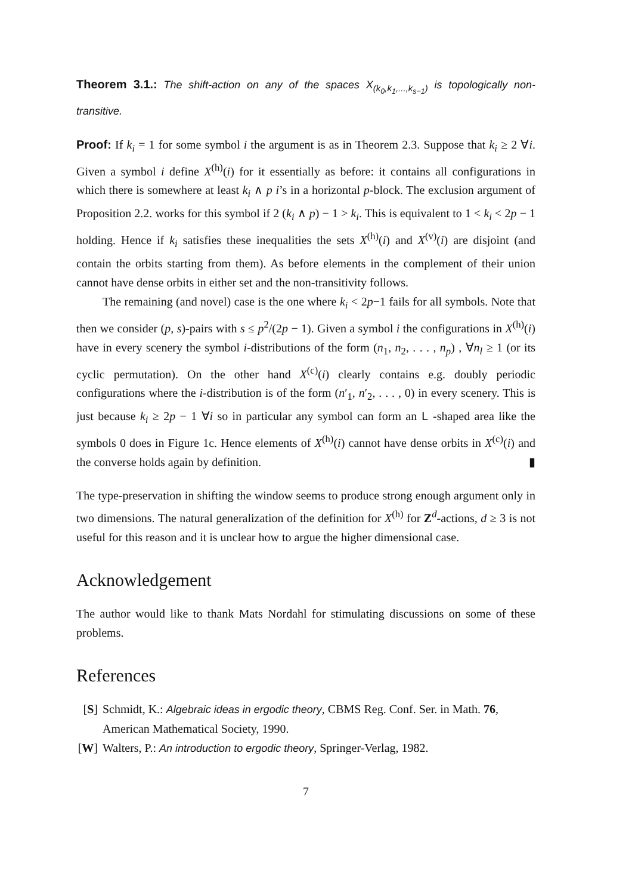Theorem 3.1.: The shift-action on any of the spaces X<sub>(k<sub>0</sub>,k<sub>1</sub>,...,k<sub>s−1</sub>)</sub> is topologically non-transitive.
Proof: If k<sub>i</sub> = 1 for some symbol i the argument is as in Theorem 2.3. Suppose that k<sub>i</sub> ≥ 2 ∀i. Given a symbol i define X<sup>(h)</sup>(i) for it essentially as before: it contains all configurations in which there is somewhere at least k<sub>i</sub> ∧ p i’s in a horizontal p-block. The exclusion argument of Proposition 2.2. works for this symbol if 2 (k<sub>i</sub> ∧ p) − 1 > k<sub>i</sub>. This is equivalent to 1 < k<sub>i</sub> < 2p − 1 holding. Hence if k<sub>i</sub> satisfies these inequalities the sets X<sup>(h)</sup>(i) and X<sup>(v)</sup>(i) are disjoint (and contain the orbits starting from them). As before elements in the complement of their union cannot have dense orbits in either set and the non-transitivity follows.
The remaining (and novel) case is the one where k<sub>i</sub> < 2p−1 fails for all symbols. Note that then we consider (p, s)-pairs with s ≤ p<sup>2</sup>/(2p − 1). Given a symbol i the configurations in X<sup>(h)</sup>(i) have in every scenery the symbol i-distributions of the form (n<sub>1</sub>, n<sub>2</sub>, . . . , n<sub>p</sub>) , ∀n<sub>l</sub> ≥ 1 (or its cyclic permutation). On the other hand X<sup>(c)</sup>(i) clearly contains e.g. doubly periodic configurations where the i-distribution is of the form (n′<sub>1</sub>, n′<sub>2</sub>, . . . , 0) in every scenery. This is just because k<sub>i</sub> ≥ 2p − 1 ∀i so in particular any symbol can form an L -shaped area like the symbols 0 does in Figure 1c. Hence elements of X<sup>(h)</sup>(i) cannot have dense orbits in X<sup>(c)</sup>(i) and the converse holds again by definition. ▮
The type-preservation in shifting the window seems to produce strong enough argument only in two dimensions. The natural generalization of the definition for X<sup>(h)</sup> for Z<sup>d</sup>-actions, d ≥ 3 is not useful for this reason and it is unclear how to argue the higher dimensional case.
Acknowledgement
The author would like to thank Mats Nordahl for stimulating discussions on some of these problems.
References
[S] Schmidt, K.: Algebraic ideas in ergodic theory, CBMS Reg. Conf. Ser. in Math. 76, American Mathematical Society, 1990.
[W] Walters, P.: An introduction to ergodic theory, Springer-Verlag, 1982.
7